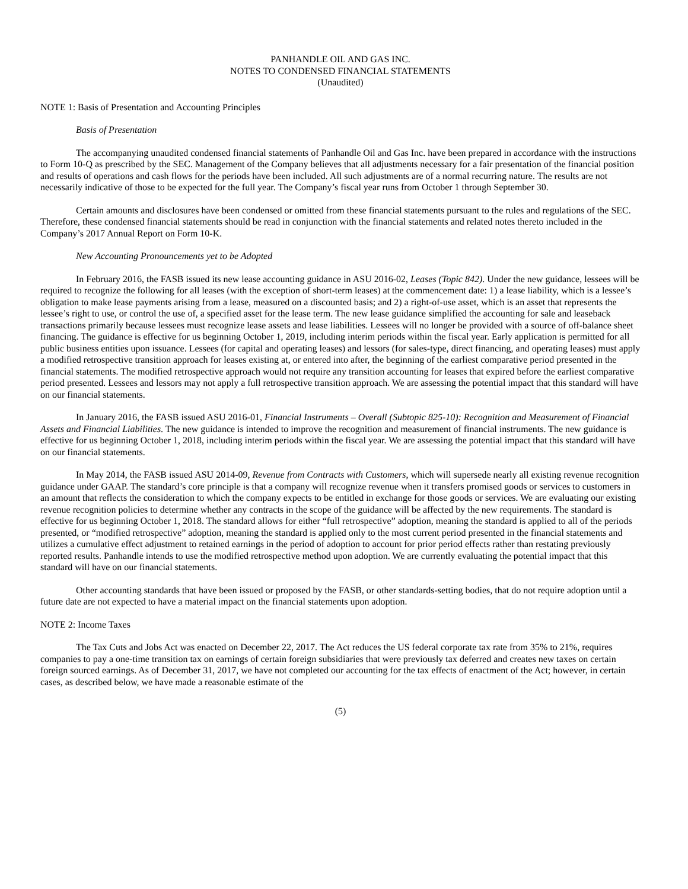PANHANDLE OIL AND GAS INC.
NOTES TO CONDENSED FINANCIAL STATEMENTS
(Unaudited)
NOTE 1: Basis of Presentation and Accounting Principles
Basis of Presentation
The accompanying unaudited condensed financial statements of Panhandle Oil and Gas Inc. have been prepared in accordance with the instructions to Form 10-Q as prescribed by the SEC. Management of the Company believes that all adjustments necessary for a fair presentation of the financial position and results of operations and cash flows for the periods have been included. All such adjustments are of a normal recurring nature. The results are not necessarily indicative of those to be expected for the full year. The Company’s fiscal year runs from October 1 through September 30.
Certain amounts and disclosures have been condensed or omitted from these financial statements pursuant to the rules and regulations of the SEC. Therefore, these condensed financial statements should be read in conjunction with the financial statements and related notes thereto included in the Company’s 2017 Annual Report on Form 10-K.
New Accounting Pronouncements yet to be Adopted
In February 2016, the FASB issued its new lease accounting guidance in ASU 2016-02, Leases (Topic 842). Under the new guidance, lessees will be required to recognize the following for all leases (with the exception of short-term leases) at the commencement date: 1) a lease liability, which is a lessee’s obligation to make lease payments arising from a lease, measured on a discounted basis; and 2) a right-of-use asset, which is an asset that represents the lessee’s right to use, or control the use of, a specified asset for the lease term. The new lease guidance simplified the accounting for sale and leaseback transactions primarily because lessees must recognize lease assets and lease liabilities. Lessees will no longer be provided with a source of off-balance sheet financing. The guidance is effective for us beginning October 1, 2019, including interim periods within the fiscal year. Early application is permitted for all public business entities upon issuance. Lessees (for capital and operating leases) and lessors (for sales-type, direct financing, and operating leases) must apply a modified retrospective transition approach for leases existing at, or entered into after, the beginning of the earliest comparative period presented in the financial statements. The modified retrospective approach would not require any transition accounting for leases that expired before the earliest comparative period presented. Lessees and lessors may not apply a full retrospective transition approach. We are assessing the potential impact that this standard will have on our financial statements.
In January 2016, the FASB issued ASU 2016-01, Financial Instruments – Overall (Subtopic 825-10): Recognition and Measurement of Financial Assets and Financial Liabilities. The new guidance is intended to improve the recognition and measurement of financial instruments. The new guidance is effective for us beginning October 1, 2018, including interim periods within the fiscal year. We are assessing the potential impact that this standard will have on our financial statements.
In May 2014, the FASB issued ASU 2014-09, Revenue from Contracts with Customers, which will supersede nearly all existing revenue recognition guidance under GAAP. The standard’s core principle is that a company will recognize revenue when it transfers promised goods or services to customers in an amount that reflects the consideration to which the company expects to be entitled in exchange for those goods or services. We are evaluating our existing revenue recognition policies to determine whether any contracts in the scope of the guidance will be affected by the new requirements. The standard is effective for us beginning October 1, 2018. The standard allows for either “full retrospective” adoption, meaning the standard is applied to all of the periods presented, or “modified retrospective” adoption, meaning the standard is applied only to the most current period presented in the financial statements and utilizes a cumulative effect adjustment to retained earnings in the period of adoption to account for prior period effects rather than restating previously reported results. Panhandle intends to use the modified retrospective method upon adoption. We are currently evaluating the potential impact that this standard will have on our financial statements.
Other accounting standards that have been issued or proposed by the FASB, or other standards-setting bodies, that do not require adoption until a future date are not expected to have a material impact on the financial statements upon adoption.
NOTE 2: Income Taxes
The Tax Cuts and Jobs Act was enacted on December 22, 2017. The Act reduces the US federal corporate tax rate from 35% to 21%, requires companies to pay a one-time transition tax on earnings of certain foreign subsidiaries that were previously tax deferred and creates new taxes on certain foreign sourced earnings. As of December 31, 2017, we have not completed our accounting for the tax effects of enactment of the Act; however, in certain cases, as described below, we have made a reasonable estimate of the
(5)